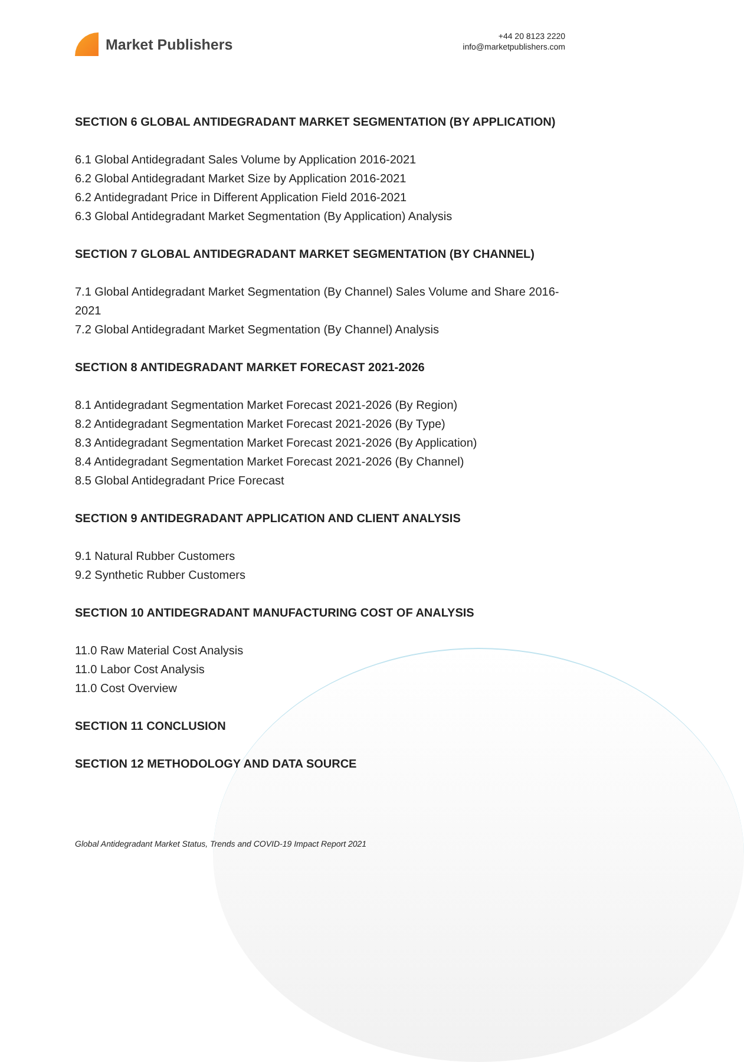Market Publishers
+44 20 8123 2220
info@marketpublishers.com
SECTION 6 GLOBAL ANTIDEGRADANT MARKET SEGMENTATION (BY APPLICATION)
6.1 Global Antidegradant Sales Volume by Application 2016-2021
6.2 Global Antidegradant Market Size by Application 2016-2021
6.2 Antidegradant Price in Different Application Field 2016-2021
6.3 Global Antidegradant Market Segmentation (By Application) Analysis
SECTION 7 GLOBAL ANTIDEGRADANT MARKET SEGMENTATION (BY CHANNEL)
7.1 Global Antidegradant Market Segmentation (By Channel) Sales Volume and Share 2016-2021
7.2 Global Antidegradant Market Segmentation (By Channel) Analysis
SECTION 8 ANTIDEGRADANT MARKET FORECAST 2021-2026
8.1 Antidegradant Segmentation Market Forecast 2021-2026 (By Region)
8.2 Antidegradant Segmentation Market Forecast 2021-2026 (By Type)
8.3 Antidegradant Segmentation Market Forecast 2021-2026 (By Application)
8.4 Antidegradant Segmentation Market Forecast 2021-2026 (By Channel)
8.5 Global Antidegradant Price Forecast
SECTION 9 ANTIDEGRADANT APPLICATION AND CLIENT ANALYSIS
9.1 Natural Rubber Customers
9.2 Synthetic Rubber Customers
SECTION 10 ANTIDEGRADANT MANUFACTURING COST OF ANALYSIS
11.0 Raw Material Cost Analysis
11.0 Labor Cost Analysis
11.0 Cost Overview
SECTION 11 CONCLUSION
SECTION 12 METHODOLOGY AND DATA SOURCE
Global Antidegradant Market Status, Trends and COVID-19 Impact Report 2021